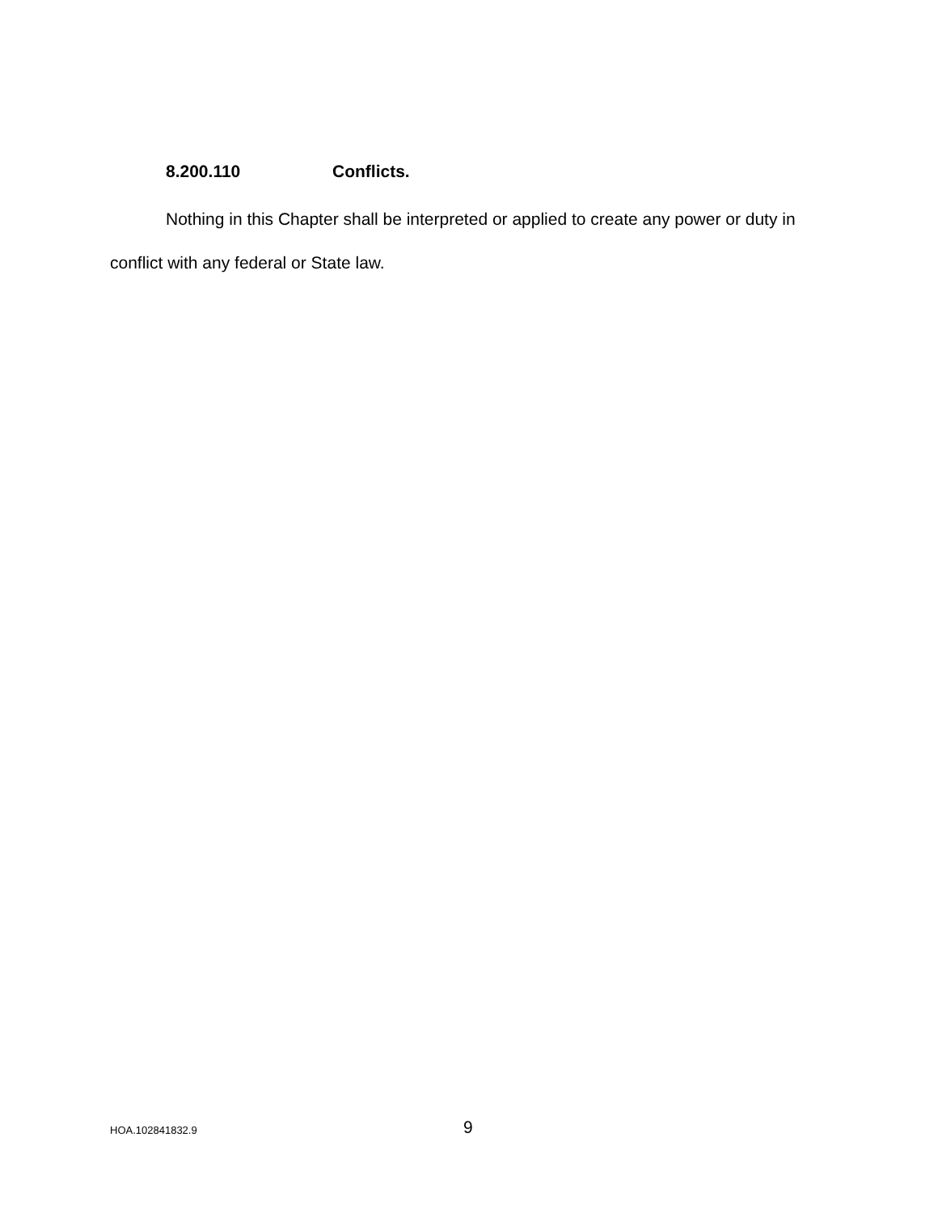8.200.110 Conflicts.
Nothing in this Chapter shall be interpreted or applied to create any power or duty in conflict with any federal or State law.
HOA.102841832.9
9